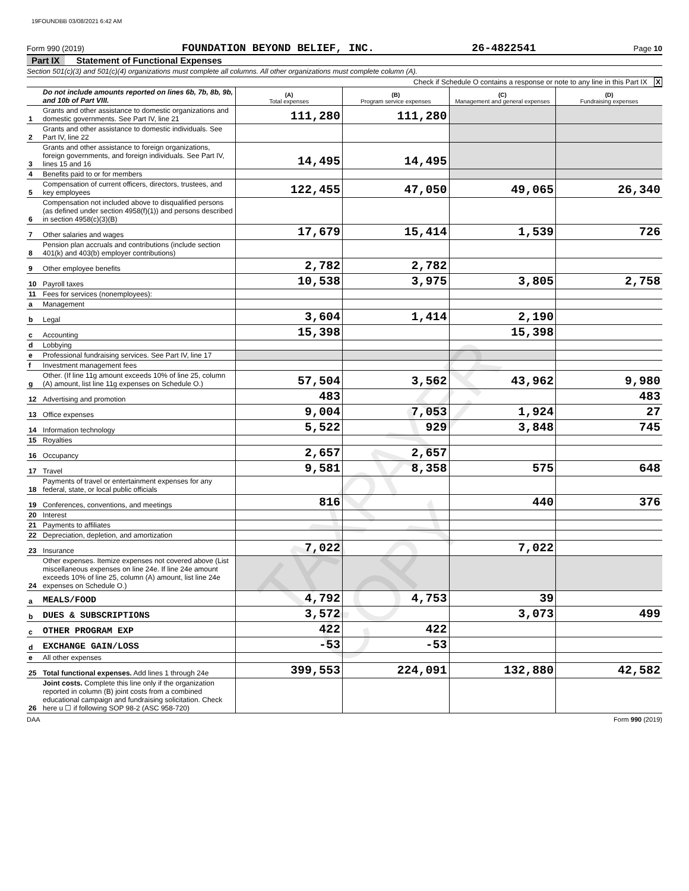19FOUNDBB 03/08/2021 6:42 AM
Form 990 (2019) FOUNDATION BEYOND BELIEF, INC. 26-4822541 Page 10
Part IX Statement of Functional Expenses
Section 501(c)(3) and 501(c)(4) organizations must complete all columns. All other organizations must complete column (A).
Check if Schedule O contains a response or note to any line in this Part IX X
| | Do not include amounts reported on lines 6b, 7b, 8b, 9b, and 10b of Part VIII. | (A) Total expenses | (B) Program service expenses | (C) Management and general expenses | (D) Fundraising expenses |
| 1 | Grants and other assistance to domestic organizations and domestic governments. See Part IV, line 21 | 111,280 | 111,280 | | |
| 2 | Grants and other assistance to domestic individuals. See Part IV, line 22 | | | | |
| 3 | Grants and other assistance to foreign organizations, foreign governments, and foreign individuals. See Part IV, lines 15 and 16 | 14,495 | 14,495 | | |
| 4 | Benefits paid to or for members | | | | |
| 5 | Compensation of current officers, directors, trustees, and key employees | 122,455 | 47,050 | 49,065 | 26,340 |
| 6 | Compensation not included above to disqualified persons (as defined under section 4958(f)(1)) and persons described in section 4958(c)(3)(B) | | | | |
| 7 | Other salaries and wages | 17,679 | 15,414 | 1,539 | 726 |
| 8 | Pension plan accruals and contributions (include section 401(k) and 403(b) employer contributions) | | | | |
| 9 | Other employee benefits | 2,782 | 2,782 | | |
| 10 | Payroll taxes | 10,538 | 3,975 | 3,805 | 2,758 |
| 11 | Fees for services (nonemployees): | | | | |
| a | Management | | | | |
| b | Legal | 3,604 | 1,414 | 2,190 | |
| c | Accounting | 15,398 | | 15,398 | |
| d | Lobbying | | | | |
| e | Professional fundraising services. See Part IV, line 17 | | | | |
| f | Investment management fees | | | | |
| g | Other. (If line 11g amount exceeds 10% of line 25, column (A) amount, list line 11g expenses on Schedule O.) | 57,504 | 3,562 | 43,962 | 9,980 |
| 12 | Advertising and promotion | 483 | | | 483 |
| 13 | Office expenses | 9,004 | 7,053 | 1,924 | 27 |
| 14 | Information technology | 5,522 | 929 | 3,848 | 745 |
| 15 | Royalties | | | | |
| 16 | Occupancy | 2,657 | 2,657 | | |
| 17 | Travel | 9,581 | 8,358 | 575 | 648 |
| 18 | Payments of travel or entertainment expenses for any federal, state, or local public officials | | | | |
| 19 | Conferences, conventions, and meetings | 816 | | 440 | 376 |
| 20 | Interest | | | | |
| 21 | Payments to affiliates | | | | |
| 22 | Depreciation, depletion, and amortization | | | | |
| 23 | Insurance | 7,022 | | 7,022 | |
| 24 | Other expenses. Itemize expenses not covered above (List miscellaneous expenses on line 24e. If line 24e amount exceeds 10% of line 25, column (A) amount, list line 24e expenses on Schedule O.) | | | | |
| a | MEALS/FOOD | 4,792 | 4,753 | 39 | |
| b | DUES & SUBSCRIPTIONS | 3,572 | | 3,073 | 499 |
| c | OTHER PROGRAM EXP | 422 | 422 | | |
| d | EXCHANGE GAIN/LOSS | -53 | -53 | | |
| e | All other expenses | | | | |
| 25 | Total functional expenses. Add lines 1 through 24e | 399,553 | 224,091 | 132,880 | 42,582 |
| 26 | Joint costs. Complete this line only if the organization reported in column (B) joint costs from a combined educational campaign and fundraising solicitation. Check here u ☐ if following SOP 98-2 (ASC 958-720) | | | | |
DAA Form 990 (2019)
TAXPAYER COPY